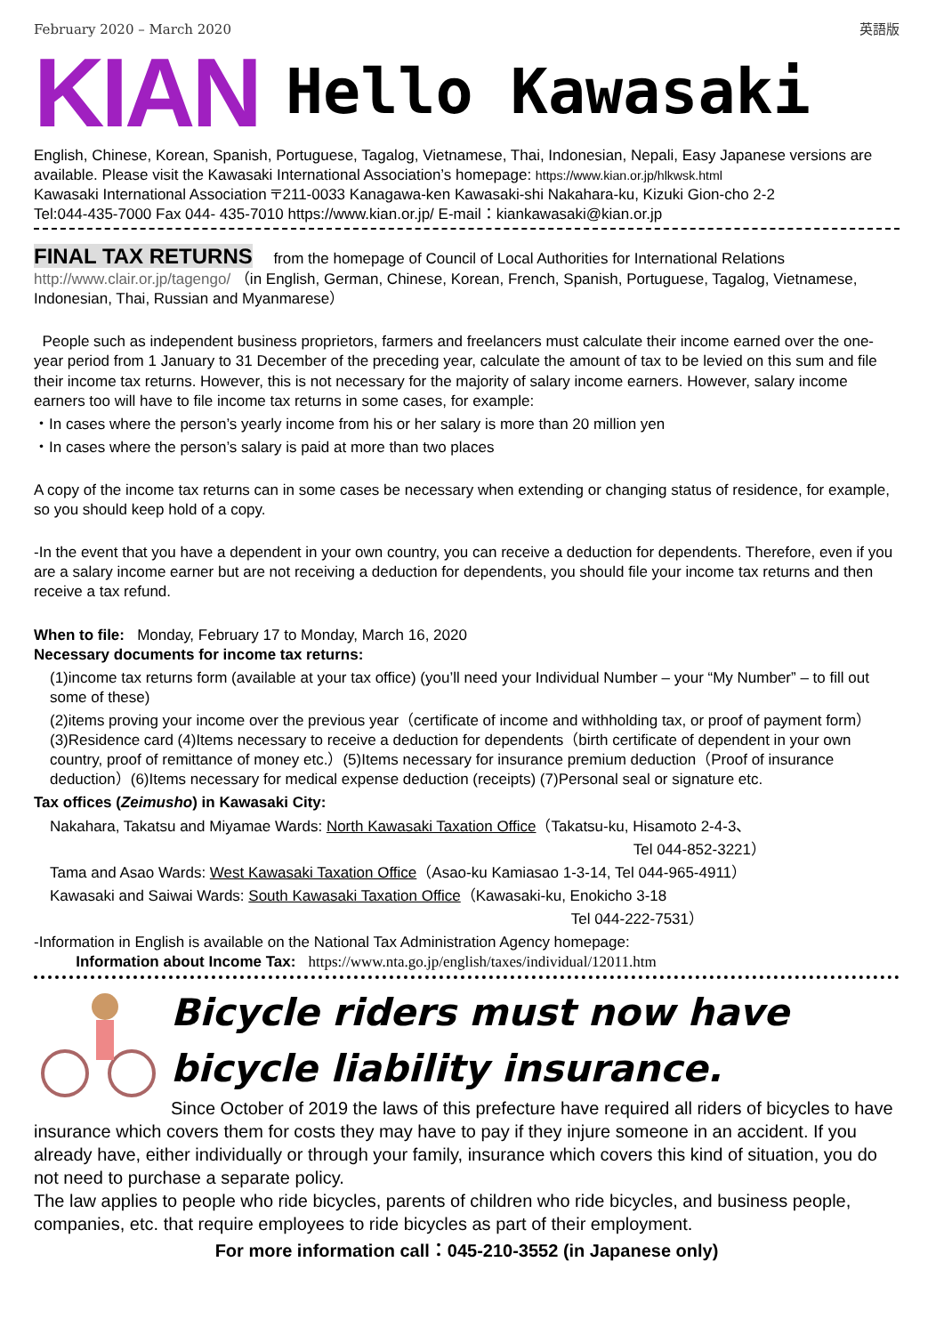February 2020 – March 2020 英語版
KIAN Hello Kawasaki
English, Chinese, Korean, Spanish, Portuguese, Tagalog, Vietnamese, Thai, Indonesian, Nepali, Easy Japanese versions are available. Please visit the Kawasaki International Association’s homepage: https://www.kian.or.jp/hlkwsk.html
Kawasaki International Association 〒211-0033 Kanagawa-ken Kawasaki-shi Nakahara-ku, Kizuki Gion-cho 2-2
Tel:044-435-7000 Fax 044- 435-7010 https://www.kian.or.jp/ E-mail：kiankawasaki@kian.or.jp
FINAL TAX RETURNS
from the homepage of Council of Local Authorities for International Relations http://www.clair.or.jp/tagengo/ （in English, German, Chinese, Korean, French, Spanish, Portuguese, Tagalog, Vietnamese, Indonesian, Thai, Russian and Myanmarese）
People such as independent business proprietors, farmers and freelancers must calculate their income earned over the one-year period from 1 January to 31 December of the preceding year, calculate the amount of tax to be levied on this sum and file their income tax returns. However, this is not necessary for the majority of salary income earners. However, salary income earners too will have to file income tax returns in some cases, for example:
・In cases where the person’s yearly income from his or her salary is more than 20 million yen
・In cases where the person’s salary is paid at more than two places
A copy of the income tax returns can in some cases be necessary when extending or changing status of residence, for example, so you should keep hold of a copy.
-In the event that you have a dependent in your own country, you can receive a deduction for dependents. Therefore, even if you are a salary income earner but are not receiving a deduction for dependents, you should file your income tax returns and then receive a tax refund.
When to file: Monday, February 17 to Monday, March 16, 2020
Necessary documents for income tax returns:
(1)income tax returns form (available at your tax office) (you’ll need your Individual Number – your “My Number” – to fill out some of these)
(2)items proving your income over the previous year（certificate of income and withholding tax, or proof of payment form）(3)Residence card (4)Items necessary to receive a deduction for dependents（birth certificate of dependent in your own country, proof of remittance of money etc.）(5)Items necessary for insurance premium deduction（Proof of insurance deduction）(6)Items necessary for medical expense deduction (receipts) (7)Personal seal or signature etc.
Tax offices (Zeimusho) in Kawasaki City:
Nakahara, Takatsu and Miyamae Wards: North Kawasaki Taxation Office（Takatsu-ku, Hisamoto 2-4-3、
Tel 044-852-3221）
Tama and Asao Wards: West Kawasaki Taxation Office（Asao-ku Kamiasao 1-3-14, Tel 044-965-4911）
Kawasaki and Saiwai Wards: South Kawasaki Taxation Office（Kawasaki-ku, Enokicho 3-18
Tel 044-222-7531）
-Information in English is available on the National Tax Administration Agency homepage:
Information about Income Tax: https://www.nta.go.jp/english/taxes/individual/12011.htm
Bicycle riders must now have
bicycle liability insurance.
Since October of 2019 the laws of this prefecture have required all riders of bicycles to have insurance which covers them for costs they may have to pay if they injure someone in an accident. If you already have, either individually or through your family, insurance which covers this kind of situation, you do not need to purchase a separate policy.
The law applies to people who ride bicycles, parents of children who ride bicycles, and business people, companies, etc. that require employees to ride bicycles as part of their employment.
For more information call：045-210-3552 (in Japanese only)